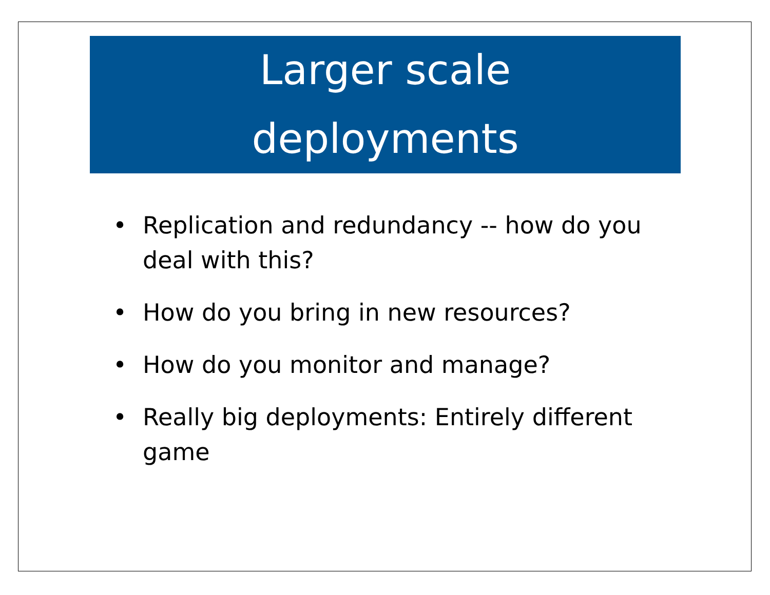Larger scale
deployments
• Replication and redundancy -- how do you deal with this?
• How do you bring in new resources?
• How do you monitor and manage?
• Really big deployments: Entirely different game